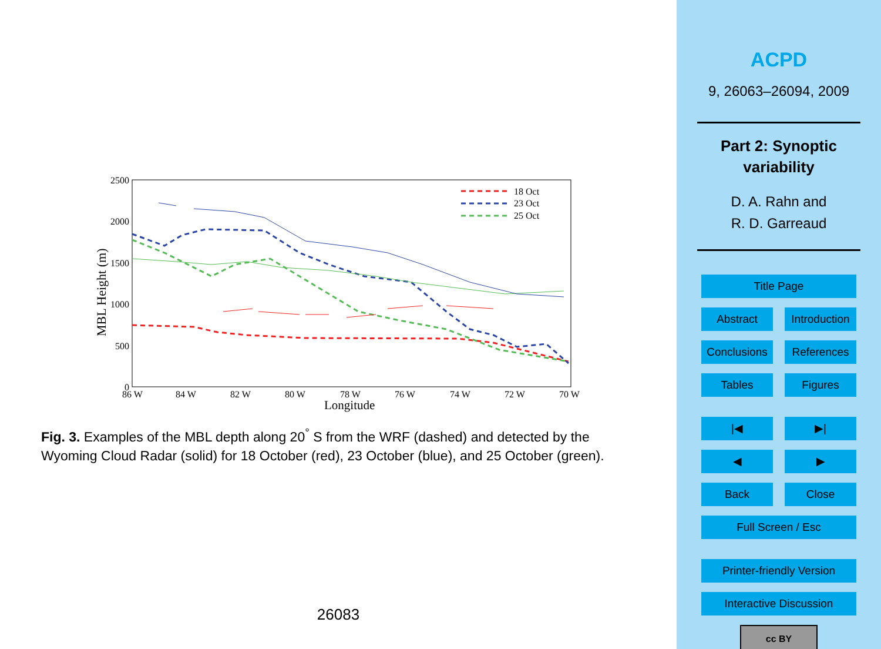2500
2000
1500
1000
500
0
86 W
84 W
82 W
80 W
78 W
76 W
74 W
72 W
70 W
Longitude
MBL Height (m)
18 Oct
23 Oct
25 Oct
Fig. 3. Examples of the MBL depth along 20<sup>°</sup> S from the WRF (dashed) and detected by the Wyoming Cloud Radar (solid) for 18 October (red), 23 October (blue), and 25 October (green).
26083
ACPD
9, 26063–26094, 2009
Part 2: Synoptic
variability
D. A. Rahn and
R. D. Garreaud
Title Page
Abstract Introduction
Conclusions References
Tables Figures
|◀ ▶|
◀ ▶
Back Close
Full Screen / Esc
Printer-friendly Version
Interactive Discussion
cc BY